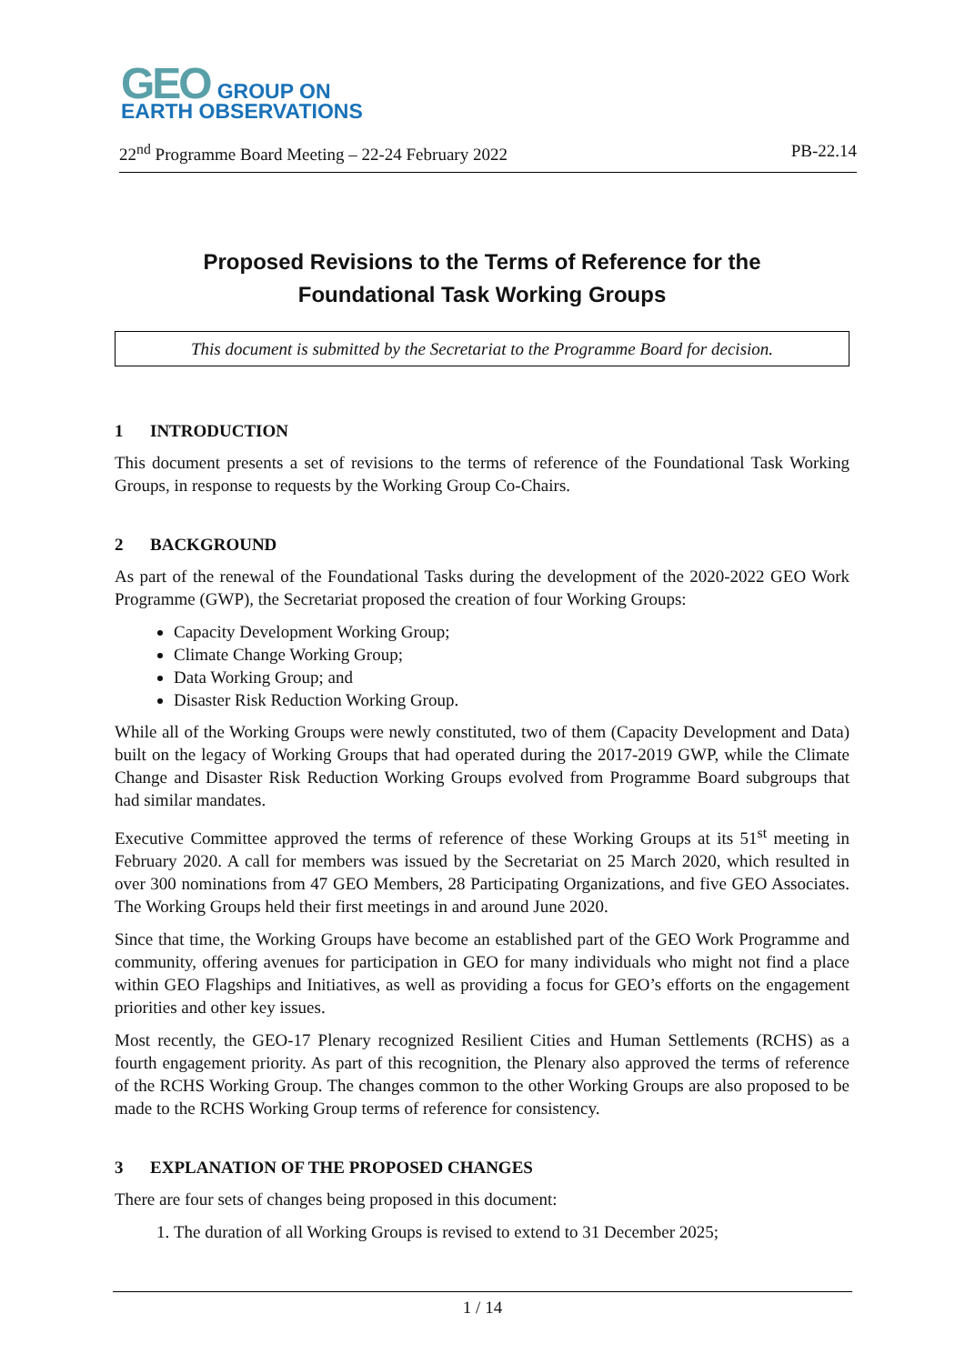GEO GROUP ON
EARTH OBSERVATIONS
22<sup>nd</sup> Programme Board Meeting – 22-24 February 2022 PB-22.14
Proposed Revisions to the Terms of Reference for the
Foundational Task Working Groups
This document is submitted by the Secretariat to the Programme Board for decision.
1 INTRODUCTION
This document presents a set of revisions to the terms of reference of the Foundational Task Working Groups, in response to requests by the Working Group Co-Chairs.
2 BACKGROUND
As part of the renewal of the Foundational Tasks during the development of the 2020-2022 GEO Work Programme (GWP), the Secretariat proposed the creation of four Working Groups:
Capacity Development Working Group;
Climate Change Working Group;
Data Working Group; and
Disaster Risk Reduction Working Group.
While all of the Working Groups were newly constituted, two of them (Capacity Development and Data) built on the legacy of Working Groups that had operated during the 2017-2019 GWP, while the Climate Change and Disaster Risk Reduction Working Groups evolved from Programme Board subgroups that had similar mandates.
Executive Committee approved the terms of reference of these Working Groups at its 51<sup>st</sup> meeting in February 2020. A call for members was issued by the Secretariat on 25 March 2020, which resulted in over 300 nominations from 47 GEO Members, 28 Participating Organizations, and five GEO Associates. The Working Groups held their first meetings in and around June 2020.
Since that time, the Working Groups have become an established part of the GEO Work Programme and community, offering avenues for participation in GEO for many individuals who might not find a place within GEO Flagships and Initiatives, as well as providing a focus for GEO’s efforts on the engagement priorities and other key issues.
Most recently, the GEO-17 Plenary recognized Resilient Cities and Human Settlements (RCHS) as a fourth engagement priority. As part of this recognition, the Plenary also approved the terms of reference of the RCHS Working Group. The changes common to the other Working Groups are also proposed to be made to the RCHS Working Group terms of reference for consistency.
3 EXPLANATION OF THE PROPOSED CHANGES
There are four sets of changes being proposed in this document:
1. The duration of all Working Groups is revised to extend to 31 December 2025;
1 / 14